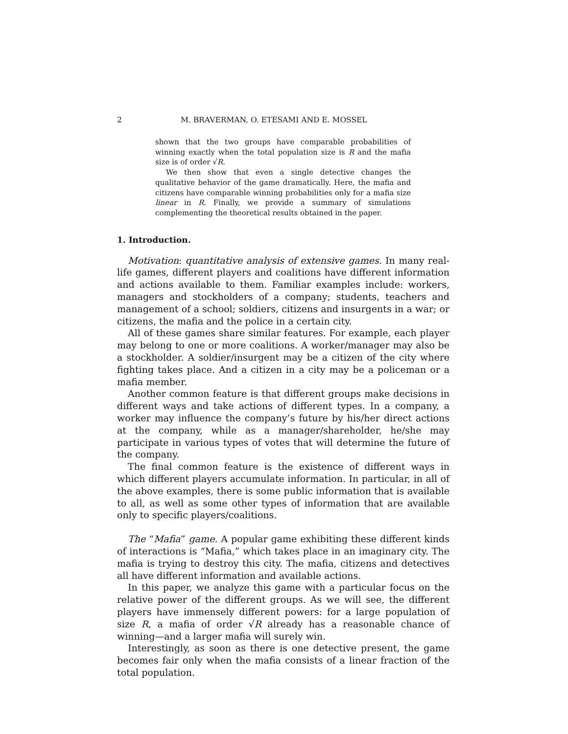2 M. BRAVERMAN, O. ETESAMI AND E. MOSSEL
shown that the two groups have comparable probabilities of winning exactly when the total population size is R and the mafia size is of order √R.
We then show that even a single detective changes the qualitative behavior of the game dramatically. Here, the mafia and citizens have comparable winning probabilities only for a mafia size linear in R. Finally, we provide a summary of simulations complementing the theoretical results obtained in the paper.
1. Introduction.
Motivation: quantitative analysis of extensive games. In many real-life games, different players and coalitions have different information and actions available to them. Familiar examples include: workers, managers and stockholders of a company; students, teachers and management of a school; soldiers, citizens and insurgents in a war; or citizens, the mafia and the police in a certain city.
All of these games share similar features. For example, each player may belong to one or more coalitions. A worker/manager may also be a stockholder. A soldier/insurgent may be a citizen of the city where fighting takes place. And a citizen in a city may be a policeman or a mafia member.
Another common feature is that different groups make decisions in different ways and take actions of different types. In a company, a worker may influence the company’s future by his/her direct actions at the company, while as a manager/shareholder, he/she may participate in various types of votes that will determine the future of the company.
The final common feature is the existence of different ways in which different players accumulate information. In particular, in all of the above examples, there is some public information that is available to all, as well as some other types of information that are available only to specific players/coalitions.
The “Mafia” game. A popular game exhibiting these different kinds of interactions is “Mafia,” which takes place in an imaginary city. The mafia is trying to destroy this city. The mafia, citizens and detectives all have different information and available actions.
In this paper, we analyze this game with a particular focus on the relative power of the different groups. As we will see, the different players have immensely different powers: for a large population of size R, a mafia of order √R already has a reasonable chance of winning—and a larger mafia will surely win.
Interestingly, as soon as there is one detective present, the game becomes fair only when the mafia consists of a linear fraction of the total population.